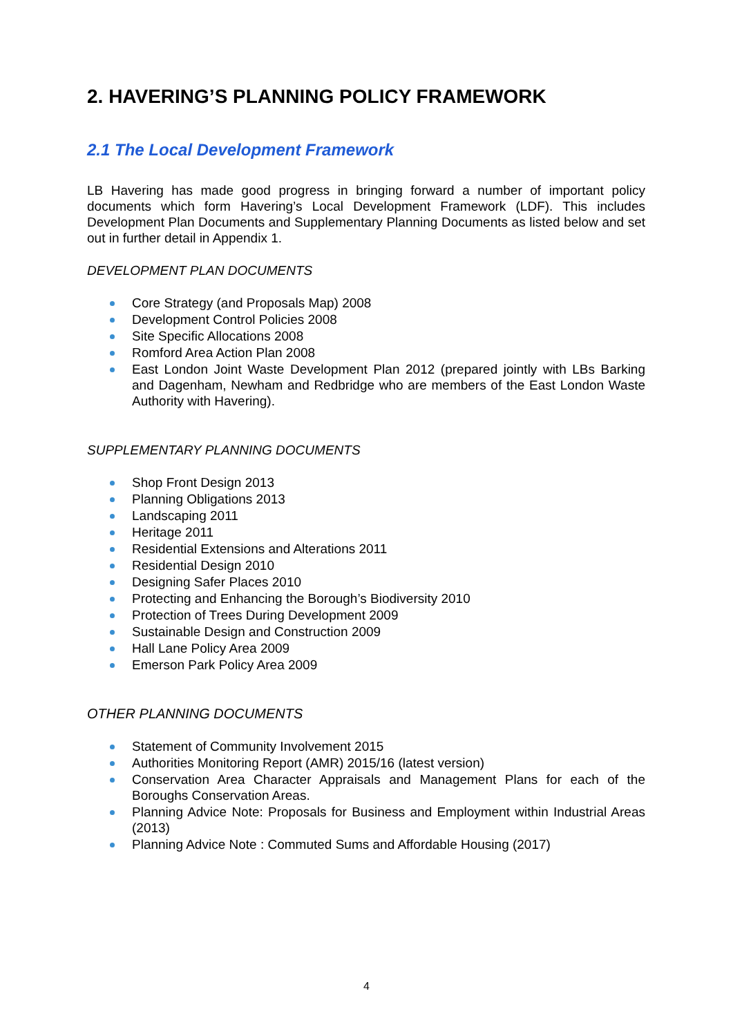2. HAVERING’S PLANNING POLICY FRAMEWORK
2.1 The Local Development Framework
LB Havering has made good progress in bringing forward a number of important policy documents which form Havering’s Local Development Framework (LDF). This includes Development Plan Documents and Supplementary Planning Documents as listed below and set out in further detail in Appendix 1.
DEVELOPMENT PLAN DOCUMENTS
Core Strategy (and Proposals Map) 2008
Development Control Policies 2008
Site Specific Allocations 2008
Romford Area Action Plan 2008
East London Joint Waste Development Plan 2012 (prepared jointly with LBs Barking and Dagenham, Newham and Redbridge who are members of the East London Waste Authority with Havering).
SUPPLEMENTARY PLANNING DOCUMENTS
Shop Front Design 2013
Planning Obligations 2013
Landscaping 2011
Heritage 2011
Residential Extensions and Alterations 2011
Residential Design 2010
Designing Safer Places 2010
Protecting and Enhancing the Borough’s Biodiversity 2010
Protection of Trees During Development 2009
Sustainable Design and Construction 2009
Hall Lane Policy Area 2009
Emerson Park Policy Area 2009
OTHER PLANNING DOCUMENTS
Statement of Community Involvement 2015
Authorities Monitoring Report (AMR) 2015/16 (latest version)
Conservation Area Character Appraisals and Management Plans for each of the Boroughs Conservation Areas.
Planning Advice Note: Proposals for Business and Employment within Industrial Areas (2013)
Planning Advice Note : Commuted Sums and Affordable Housing (2017)
4